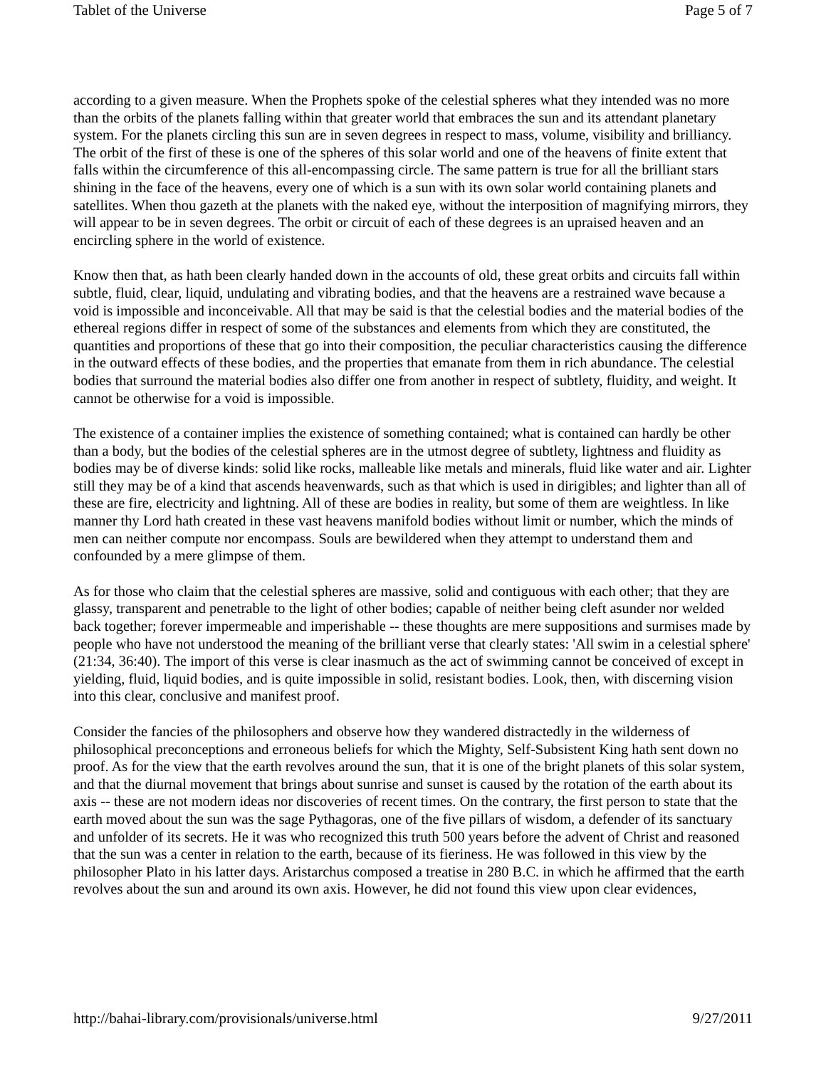Tablet of the Universe Page 5 of 7
according to a given measure. When the Prophets spoke of the celestial spheres what they intended was no more than the orbits of the planets falling within that greater world that embraces the sun and its attendant planetary system. For the planets circling this sun are in seven degrees in respect to mass, volume, visibility and brilliancy. The orbit of the first of these is one of the spheres of this solar world and one of the heavens of finite extent that falls within the circumference of this all-encompassing circle. The same pattern is true for all the brilliant stars shining in the face of the heavens, every one of which is a sun with its own solar world containing planets and satellites. When thou gazeth at the planets with the naked eye, without the interposition of magnifying mirrors, they will appear to be in seven degrees. The orbit or circuit of each of these degrees is an upraised heaven and an encircling sphere in the world of existence.
Know then that, as hath been clearly handed down in the accounts of old, these great orbits and circuits fall within subtle, fluid, clear, liquid, undulating and vibrating bodies, and that the heavens are a restrained wave because a void is impossible and inconceivable. All that may be said is that the celestial bodies and the material bodies of the ethereal regions differ in respect of some of the substances and elements from which they are constituted, the quantities and proportions of these that go into their composition, the peculiar characteristics causing the difference in the outward effects of these bodies, and the properties that emanate from them in rich abundance. The celestial bodies that surround the material bodies also differ one from another in respect of subtlety, fluidity, and weight. It cannot be otherwise for a void is impossible.
The existence of a container implies the existence of something contained; what is contained can hardly be other than a body, but the bodies of the celestial spheres are in the utmost degree of subtlety, lightness and fluidity as bodies may be of diverse kinds: solid like rocks, malleable like metals and minerals, fluid like water and air. Lighter still they may be of a kind that ascends heavenwards, such as that which is used in dirigibles; and lighter than all of these are fire, electricity and lightning. All of these are bodies in reality, but some of them are weightless. In like manner thy Lord hath created in these vast heavens manifold bodies without limit or number, which the minds of men can neither compute nor encompass. Souls are bewildered when they attempt to understand them and confounded by a mere glimpse of them.
As for those who claim that the celestial spheres are massive, solid and contiguous with each other; that they are glassy, transparent and penetrable to the light of other bodies; capable of neither being cleft asunder nor welded back together; forever impermeable and imperishable -- these thoughts are mere suppositions and surmises made by people who have not understood the meaning of the brilliant verse that clearly states: 'All swim in a celestial sphere' (21:34, 36:40). The import of this verse is clear inasmuch as the act of swimming cannot be conceived of except in yielding, fluid, liquid bodies, and is quite impossible in solid, resistant bodies. Look, then, with discerning vision into this clear, conclusive and manifest proof.
Consider the fancies of the philosophers and observe how they wandered distractedly in the wilderness of philosophical preconceptions and erroneous beliefs for which the Mighty, Self-Subsistent King hath sent down no proof. As for the view that the earth revolves around the sun, that it is one of the bright planets of this solar system, and that the diurnal movement that brings about sunrise and sunset is caused by the rotation of the earth about its axis -- these are not modern ideas nor discoveries of recent times. On the contrary, the first person to state that the earth moved about the sun was the sage Pythagoras, one of the five pillars of wisdom, a defender of its sanctuary and unfolder of its secrets. He it was who recognized this truth 500 years before the advent of Christ and reasoned that the sun was a center in relation to the earth, because of its fieriness. He was followed in this view by the philosopher Plato in his latter days. Aristarchus composed a treatise in 280 B.C. in which he affirmed that the earth revolves about the sun and around its own axis. However, he did not found this view upon clear evidences,
http://bahai-library.com/provisionals/universe.html 9/27/2011